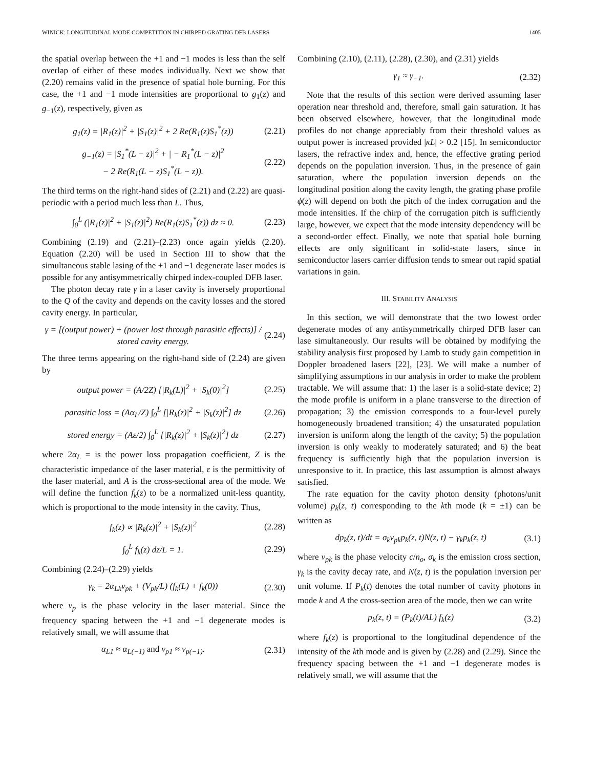WINICK: LONGITUDINAL MODE COMPETITION IN CHIRPED GRATING DFB LASERS 1405
the spatial overlap between the +1 and −1 modes is less than the self overlap of either of these modes individually. Next we show that (2.20) remains valid in the presence of spatial hole burning. For this case, the +1 and −1 mode intensities are proportional to g<sub>1</sub>(z) and g<sub>−1</sub>(z), respectively, given as
g<sub>1</sub>(z) = |R<sub>1</sub>(z)|<sup>2</sup> + |S<sub>1</sub>(z)|<sup>2</sup> + 2 Re(R<sub>1</sub>(z)S<sub>1</sub><sup>*</sup>(z)) (2.21)
g<sub>−1</sub>(z) = |S<sub>1</sub><sup>*</sup>(L − z)|<sup>2</sup> + | − R<sub>1</sub><sup>*</sup>(L − z)|<sup>2</sup>
− 2 Re(R<sub>1</sub>(L − z)S<sub>1</sub><sup>*</sup>(L − z)). (2.22)
The third terms on the right-hand sides of (2.21) and (2.22) are quasi-periodic with a period much less than L. Thus,
∫<sub>0</sub><sup>L</sup> (|R<sub>1</sub>(z)|<sup>2</sup> + |S<sub>1</sub>(z)|<sup>2</sup>) Re(R<sub>1</sub>(z)S<sub>1</sub><sup>*</sup>(z)) dz ≈ 0. (2.23)
Combining (2.19) and (2.21)–(2.23) once again yields (2.20). Equation (2.20) will be used in Section III to show that the simultaneous stable lasing of the +1 and −1 degenerate laser modes is possible for any antisymmetrically chirped index-coupled DFB laser.
The photon decay rate γ in a laser cavity is inversely proportional to the Q of the cavity and depends on the cavity losses and the stored cavity energy. In particular,
γ = [(output power) + (power lost through parasitic effects)] / stored cavity energy. (2.24)
The three terms appearing on the right-hand side of (2.24) are given by
output power = (A/2Z) [|R<sub>k</sub>(L)|<sup>2</sup> + |S<sub>k</sub>(0)|<sup>2</sup>] (2.25)
parasitic loss = (Aα<sub>L</sub>/Z) ∫<sub>0</sub><sup>L</sup> [|R<sub>k</sub>(z)|<sup>2</sup> + |S<sub>k</sub>(z)|<sup>2</sup>] dz (2.26)
stored energy = (Aε/2) ∫<sub>0</sub><sup>L</sup> [|R<sub>k</sub>(z)|<sup>2</sup> + |S<sub>k</sub>(z)|<sup>2</sup>] dz (2.27)
where 2α<sub>L</sub> = is the power loss propagation coefficient, Z is the characteristic impedance of the laser material, ε is the permittivity of the laser material, and A is the cross-sectional area of the mode. We will define the function f<sub>k</sub>(z) to be a normalized unit-less quantity, which is proportional to the mode intensity in the cavity. Thus,
f<sub>k</sub>(z) ∝ |R<sub>k</sub>(z)|<sup>2</sup> + |S<sub>k</sub>(z)|<sup>2</sup> (2.28)
∫<sub>0</sub><sup>L</sup> f<sub>k</sub>(z) dz/L = 1. (2.29)
Combining (2.24)–(2.29) yields
γ<sub>k</sub> = 2α<sub>Lk</sub>v<sub>pk</sub> + (V<sub>pk</sub>/L) (f<sub>k</sub>(L) + f<sub>k</sub>(0)) (2.30)
where v<sub>p</sub> is the phase velocity in the laser material. Since the frequency spacing between the +1 and −1 degenerate modes is relatively small, we will assume that
α<sub>L1</sub> ≈ α<sub>L(−1)</sub> and v<sub>p1</sub> ≈ v<sub>p(−1)</sub>. (2.31)
Combining (2.10), (2.11), (2.28), (2.30), and (2.31) yields
γ<sub>1</sub> ≈ γ<sub>−1</sub>. (2.32)
Note that the results of this section were derived assuming laser operation near threshold and, therefore, small gain saturation. It has been observed elsewhere, however, that the longitudinal mode profiles do not change appreciably from their threshold values as output power is increased provided |κL| > 0.2 [15]. In semiconductor lasers, the refractive index and, hence, the effective grating period depends on the population inversion. Thus, in the presence of gain saturation, where the population inversion depends on the longitudinal position along the cavity length, the grating phase profile ϕ(z) will depend on both the pitch of the index corrugation and the mode intensities. If the chirp of the corrugation pitch is sufficiently large, however, we expect that the mode intensity dependency will be a second-order effect. Finally, we note that spatial hole burning effects are only significant in solid-state lasers, since in semiconductor lasers carrier diffusion tends to smear out rapid spatial variations in gain.
III. STABILITY ANALYSIS
In this section, we will demonstrate that the two lowest order degenerate modes of any antisymmetrically chirped DFB laser can lase simultaneously. Our results will be obtained by modifying the stability analysis first proposed by Lamb to study gain competition in Doppler broadened lasers [22], [23]. We will make a number of simplifying assumptions in our analysis in order to make the problem tractable. We will assume that: 1) the laser is a solid-state device; 2) the mode profile is uniform in a plane transverse to the direction of propagation; 3) the emission corresponds to a four-level purely homogeneously broadened transition; 4) the unsaturated population inversion is uniform along the length of the cavity; 5) the population inversion is only weakly to moderately saturated; and 6) the beat frequency is sufficiently high that the population inversion is unresponsive to it. In practice, this last assumption is almost always satisfied.
The rate equation for the cavity photon density (photons/unit volume) p<sub>k</sub>(z, t) corresponding to the kth mode (k = ±1) can be written as
dp<sub>k</sub>(z, t)/dt = σ<sub>k</sub>v<sub>pk</sub>p<sub>k</sub>(z, t)N(z, t) − γ<sub>k</sub>p<sub>k</sub>(z, t) (3.1)
where v<sub>pk</sub> is the phase velocity c/n<sub>o</sub>, σ<sub>k</sub> is the emission cross section, γ<sub>k</sub> is the cavity decay rate, and N(z, t) is the population inversion per unit volume. If P<sub>k</sub>(t) denotes the total number of cavity photons in mode k and A the cross-section area of the mode, then we can write
p<sub>k</sub>(z, t) = (P<sub>k</sub>(t)/AL) f<sub>k</sub>(z) (3.2)
where f<sub>k</sub>(z) is proportional to the longitudinal dependence of the intensity of the kth mode and is given by (2.28) and (2.29). Since the frequency spacing between the +1 and −1 degenerate modes is relatively small, we will assume that the